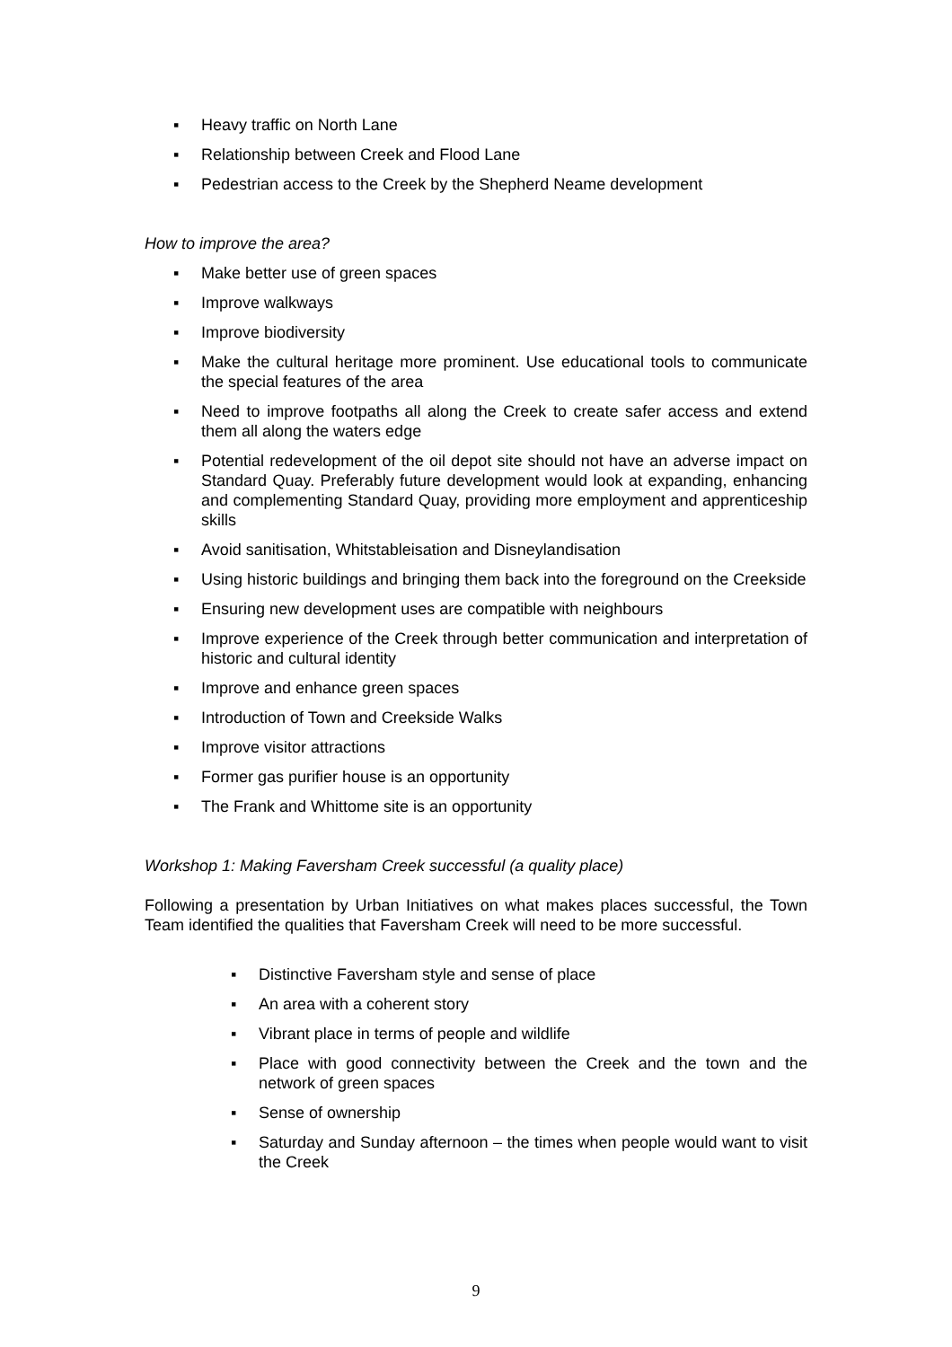▪ Heavy traffic on North Lane
▪ Relationship between Creek and Flood Lane
▪ Pedestrian access to the Creek by the Shepherd Neame development
How to improve the area?
▪ Make better use of green spaces
▪ Improve walkways
▪ Improve biodiversity
▪ Make the cultural heritage more prominent. Use educational tools to communicate the special features of the area
▪ Need to improve footpaths all along the Creek to create safer access and extend them all along the waters edge
▪ Potential redevelopment of the oil depot site should not have an adverse impact on Standard Quay. Preferably future development would look at expanding, enhancing and complementing Standard Quay, providing more employment and apprenticeship skills
▪ Avoid sanitisation, Whitstableisation and Disneylandisation
▪ Using historic buildings and bringing them back into the foreground on the Creekside
▪ Ensuring new development uses are compatible with neighbours
▪ Improve experience of the Creek through better communication and interpretation of historic and cultural identity
▪ Improve and enhance green spaces
▪ Introduction of Town and Creekside Walks
▪ Improve visitor attractions
▪ Former gas purifier house is an opportunity
▪ The Frank and Whittome site is an opportunity
Workshop 1: Making Faversham Creek successful (a quality place)
Following a presentation by Urban Initiatives on what makes places successful, the Town Team identified the qualities that Faversham Creek will need to be more successful.
▪ Distinctive Faversham style and sense of place
▪ An area with a coherent story
▪ Vibrant place in terms of people and wildlife
▪ Place with good connectivity between the Creek and the town and the network of green spaces
▪ Sense of ownership
▪ Saturday and Sunday afternoon – the times when people would want to visit the Creek
9